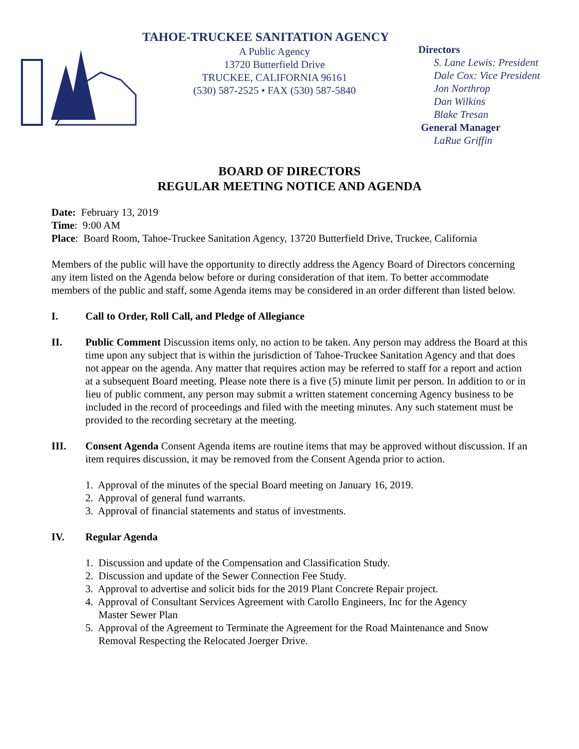TAHOE-TRUCKEE SANITATION AGENCY
A Public Agency
13720 Butterfield Drive
TRUCKEE, CALIFORNIA 96161
(530) 587-2525 • FAX (530) 587-5840
Directors
S. Lane Lewis: President
Dale Cox: Vice President
Jon Northrop
Dan Wilkins
Blake Tresan
General Manager
LaRue Griffin
BOARD OF DIRECTORS
REGULAR MEETING NOTICE AND AGENDA
Date: February 13, 2019
Time: 9:00 AM
Place: Board Room, Tahoe-Truckee Sanitation Agency, 13720 Butterfield Drive, Truckee, California
Members of the public will have the opportunity to directly address the Agency Board of Directors concerning any item listed on the Agenda below before or during consideration of that item. To better accommodate members of the public and staff, some Agenda items may be considered in an order different than listed below.
I. Call to Order, Roll Call, and Pledge of Allegiance
II. Public Comment Discussion items only, no action to be taken. Any person may address the Board at this time upon any subject that is within the jurisdiction of Tahoe-Truckee Sanitation Agency and that does not appear on the agenda. Any matter that requires action may be referred to staff for a report and action at a subsequent Board meeting. Please note there is a five (5) minute limit per person. In addition to or in lieu of public comment, any person may submit a written statement concerning Agency business to be included in the record of proceedings and filed with the meeting minutes. Any such statement must be provided to the recording secretary at the meeting.
III. Consent Agenda Consent Agenda items are routine items that may be approved without discussion. If an item requires discussion, it may be removed from the Consent Agenda prior to action.
1. Approval of the minutes of the special Board meeting on January 16, 2019.
2. Approval of general fund warrants.
3. Approval of financial statements and status of investments.
IV. Regular Agenda
1. Discussion and update of the Compensation and Classification Study.
2. Discussion and update of the Sewer Connection Fee Study.
3. Approval to advertise and solicit bids for the 2019 Plant Concrete Repair project.
4. Approval of Consultant Services Agreement with Carollo Engineers, Inc for the Agency
Master Sewer Plan
5. Approval of the Agreement to Terminate the Agreement for the Road Maintenance and Snow
Removal Respecting the Relocated Joerger Drive.